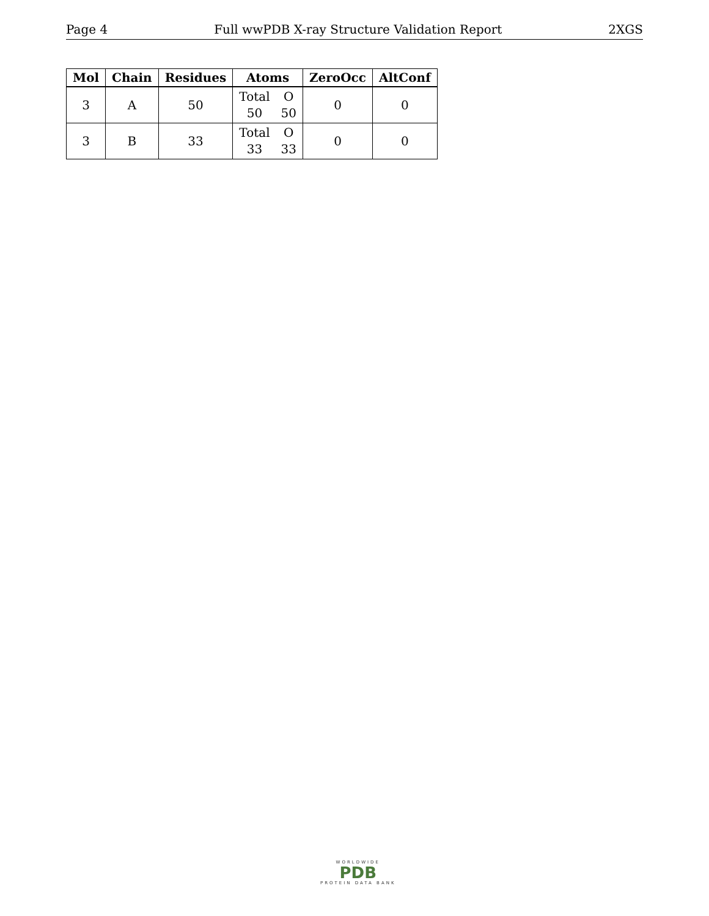Page 4 Full wwPDB X-ray Structure Validation Report 2XGS
| Mol | Chain | Residues | Atoms | ZeroOcc | AltConf |
| --- | --- | --- | --- | --- | --- |
| 3 | A | 50 | Total O 50 50 | 0 | 0 |
| 3 | B | 33 | Total O 33 33 | 0 | 0 |
WORLDWIDE
PDB
PROTEIN DATA BANK